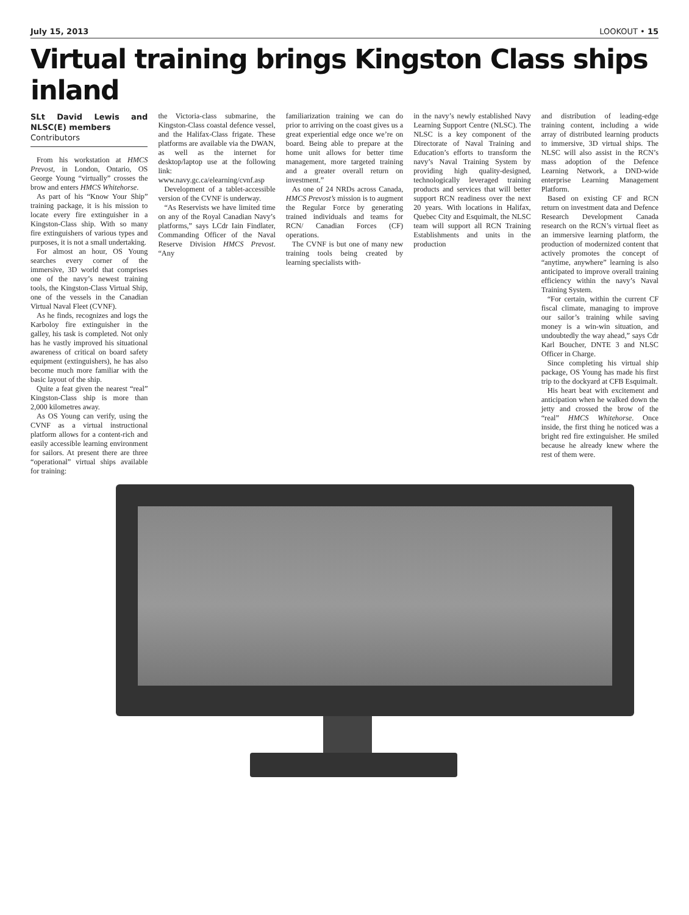July 15, 2013 LOOKOUT • 15
Virtual training brings Kingston Class ships inland
SLt David Lewis and NLSC(E) members
Contributors
From his workstation at HMCS Prevost, in London, Ontario, OS George Young “virtually” crosses the brow and enters HMCS Whitehorse.
As part of his “Know Your Ship” training package, it is his mission to locate every fire extinguisher in a Kingston-Class ship. With so many fire extinguishers of various types and purposes, it is not a small undertaking.
For almost an hour, OS Young searches every corner of the immersive, 3D world that comprises one of the navy’s newest training tools, the Kingston-Class Virtual Ship, one of the vessels in the Canadian Virtual Naval Fleet (CVNF).
As he finds, recognizes and logs the Karboloy fire extinguisher in the galley, his task is completed. Not only has he vastly improved his situational awareness of critical on board safety equipment (extinguishers), he has also become much more familiar with the basic layout of the ship.
Quite a feat given the nearest “real” Kingston-Class ship is more than 2,000 kilometres away.
As OS Young can verify, using the CVNF as a virtual instructional platform allows for a content-rich and easily accessible learning environment for sailors. At present there are three “operational” virtual ships available for training:
the Victoria-class submarine, the Kingston-Class coastal defence vessel, and the Halifax-Class frigate. These platforms are available via the DWAN, as well as the internet for desktop/laptop use at the following link: www.navy.gc.ca/elearning/cvnf.asp
Development of a tablet-accessible version of the CVNF is underway.
“As Reservists we have limited time on any of the Royal Canadian Navy’s platforms,” says LCdr Iain Findlater, Commanding Officer of the Naval Reserve Division HMCS Prevost. “Any
familiarization training we can do prior to arriving on the coast gives us a great experiential edge once we’re on board. Being able to prepare at the home unit allows for better time management, more targeted training and a greater overall return on investment.”
As one of 24 NRDs across Canada, HMCS Prevost’s mission is to augment the Regular Force by generating trained individuals and teams for RCN/ Canadian Forces (CF) operations.
The CVNF is but one of many new training tools being created by learning specialists with-
in the navy’s newly established Navy Learning Support Centre (NLSC). The NLSC is a key component of the Directorate of Naval Training and Education’s efforts to transform the navy’s Naval Training System by providing high quality-designed, technologically leveraged training products and services that will better support RCN readiness over the next 20 years. With locations in Halifax, Quebec City and Esquimalt, the NLSC team will support all RCN Training Establishments and units in the production
and distribution of leading-edge training content, including a wide array of distributed learning products to immersive, 3D virtual ships. The NLSC will also assist in the RCN’s mass adoption of the Defence Learning Network, a DND-wide enterprise Learning Management Platform.
Based on existing CF and RCN return on investment data and Defence Research Development Canada research on the RCN’s virtual fleet as an immersive learning platform, the production of modernized content that actively promotes the concept of “anytime, anywhere” learning is also anticipated to improve overall training efficiency within the navy’s Naval Training System.
“For certain, within the current CF fiscal climate, managing to improve our sailor’s training while saving money is a win-win situation, and undoubtedly the way ahead,” says Cdr Karl Boucher, DNTE 3 and NLSC Officer in Charge.
Since completing his virtual ship package, OS Young has made his first trip to the dockyard at CFB Esquimalt.
His heart beat with excitement and anticipation when he walked down the jetty and crossed the brow of the “real” HMCS Whitehorse. Once inside, the first thing he noticed was a bright red fire extinguisher. He smiled because he already knew where the rest of them were.